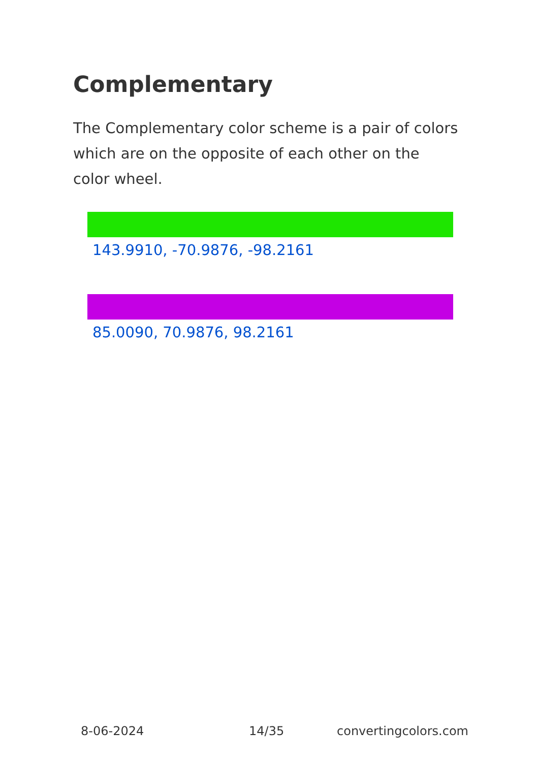Complementary
The Complementary color scheme is a pair of colors which are on the opposite of each other on the color wheel.
143.9910, -70.9876, -98.2161
85.0090, 70.9876, 98.2161
8-06-2024 14/35 convertingcolors.com